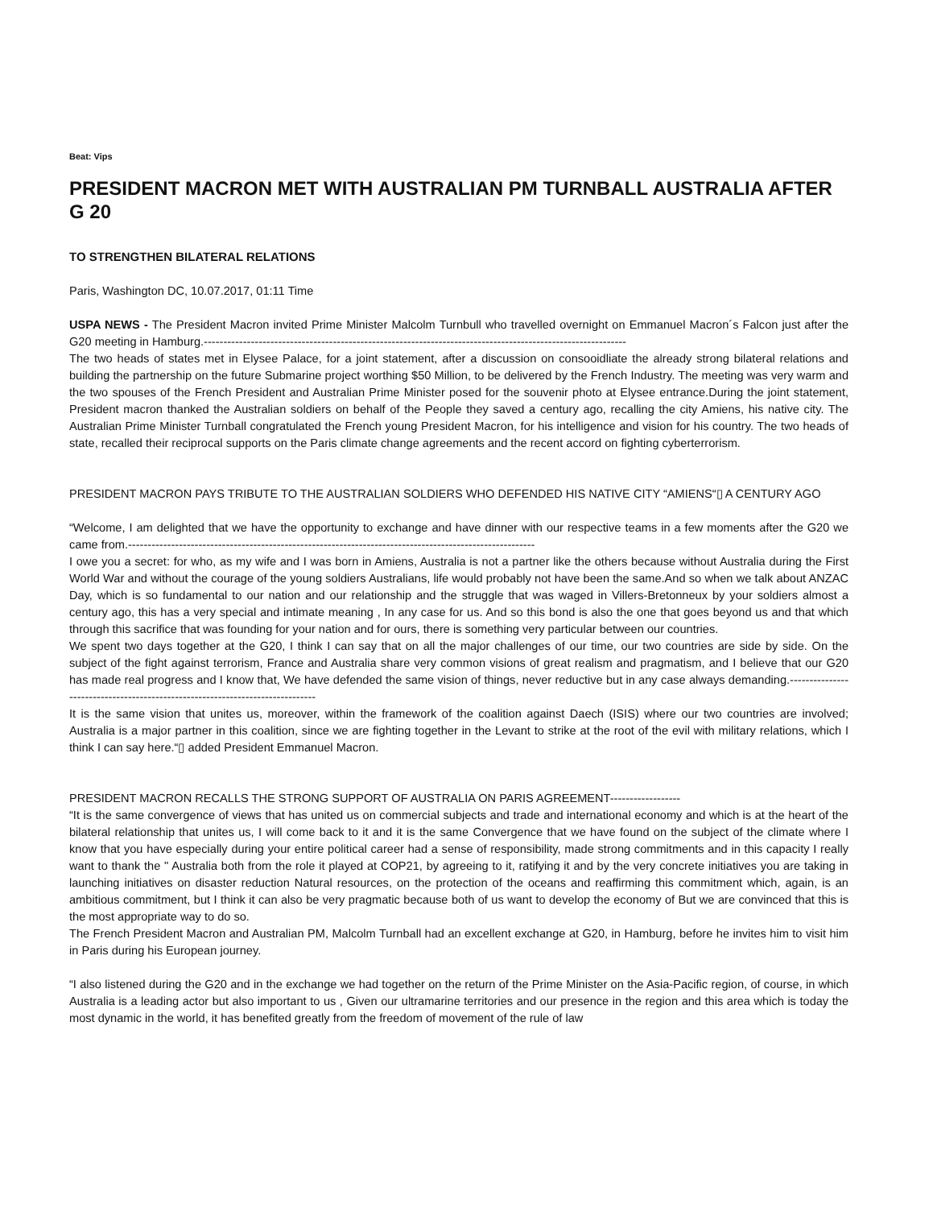Beat: Vips
PRESIDENT MACRON MET WITH AUSTRALIAN PM TURNBALL AUSTRALIA AFTER G 20
TO STRENGTHEN BILATERAL RELATIONS
Paris, Washington DC, 10.07.2017, 01:11 Time
USPA NEWS - The President Macron invited Prime Minister Malcolm Turnbull who travelled overnight on Emmanuel Macron´s Falcon just after the G20 meeting in Hamburg.------------------------------------------------------------------------------------------------------------
The two heads of states met in Elysee Palace, for a joint statement, after a discussion on consooidliate the already strong bilateral relations and building the partnership on the future Submarine project worthing $50 Million, to be delivered by the French Industry. The meeting was very warm and the two spouses of the French President and Australian Prime Minister posed for the souvenir photo at Elysee entrance.During the joint statement, President macron thanked the Australian soldiers on behalf of the People they saved a century ago, recalling the city Amiens, his native city. The Australian Prime Minister Turnball congratulated the French young President Macron, for his intelligence and vision for his country. The two heads of state, recalled their reciprocal supports on the Paris climate change agreements and the recent accord on fighting cyberterrorism.
PRESIDENT MACRON PAYS TRIBUTE TO THE AUSTRALIAN SOLDIERS WHO DEFENDED HIS NATIVE CITY “AMIENS“▯ A CENTURY AGO
“Welcome, I am delighted that we have the opportunity to exchange and have dinner with our respective teams in a few moments after the G20 we came from.--------------------------------------------------------------------------------------------------------
I owe you a secret: for who, as my wife and I was born in Amiens, Australia is not a partner like the others because without Australia during the First World War and without the courage of the young soldiers Australians, life would probably not have been the same.And so when we talk about ANZAC Day, which is so fundamental to our nation and our relationship and the struggle that was waged in Villers-Bretonneux by your soldiers almost a century ago, this has a very special and intimate meaning , In any case for us. And so this bond is also the one that goes beyond us and that which through this sacrifice that was founding for your nation and for ours, there is something very particular between our countries.
We spent two days together at the G20, I think I can say that on all the major challenges of our time, our two countries are side by side. On the subject of the fight against terrorism, France and Australia share very common visions of great realism and pragmatism, and I believe that our G20 has made real progress and I know that, We have defended the same vision of things, never reductive but in any case always demanding.------------------------------------------------------------------------------
It is the same vision that unites us, moreover, within the framework of the coalition against Daech (ISIS) where our two countries are involved; Australia is a major partner in this coalition, since we are fighting together in the Levant to strike at the root of the evil with military relations, which I think I can say here.“▯ added President Emmanuel Macron.
PRESIDENT MACRON RECALLS THE STRONG SUPPORT OF AUSTRALIA ON PARIS AGREEMENT------------------
“It is the same convergence of views that has united us on commercial subjects and trade and international economy and which is at the heart of the bilateral relationship that unites us, I will come back to it and it is the same Convergence that we have found on the subject of the climate where I know that you have especially during your entire political career had a sense of responsibility, made strong commitments and in this capacity I really want to thank the " Australia both from the role it played at COP21, by agreeing to it, ratifying it and by the very concrete initiatives you are taking in launching initiatives on disaster reduction Natural resources, on the protection of the oceans and reaffirming this commitment which, again, is an ambitious commitment, but I think it can also be very pragmatic because both of us want to develop the economy of But we are convinced that this is the most appropriate way to do so.
The French President Macron and Australian PM, Malcolm Turnball had an excellent exchange at G20, in Hamburg, before he invites him to visit him in Paris during his European journey.
“I also listened during the G20 and in the exchange we had together on the return of the Prime Minister on the Asia-Pacific region, of course, in which Australia is a leading actor but also important to us , Given our ultramarine territories and our presence in the region and this area which is today the most dynamic in the world, it has benefited greatly from the freedom of movement of the rule of law